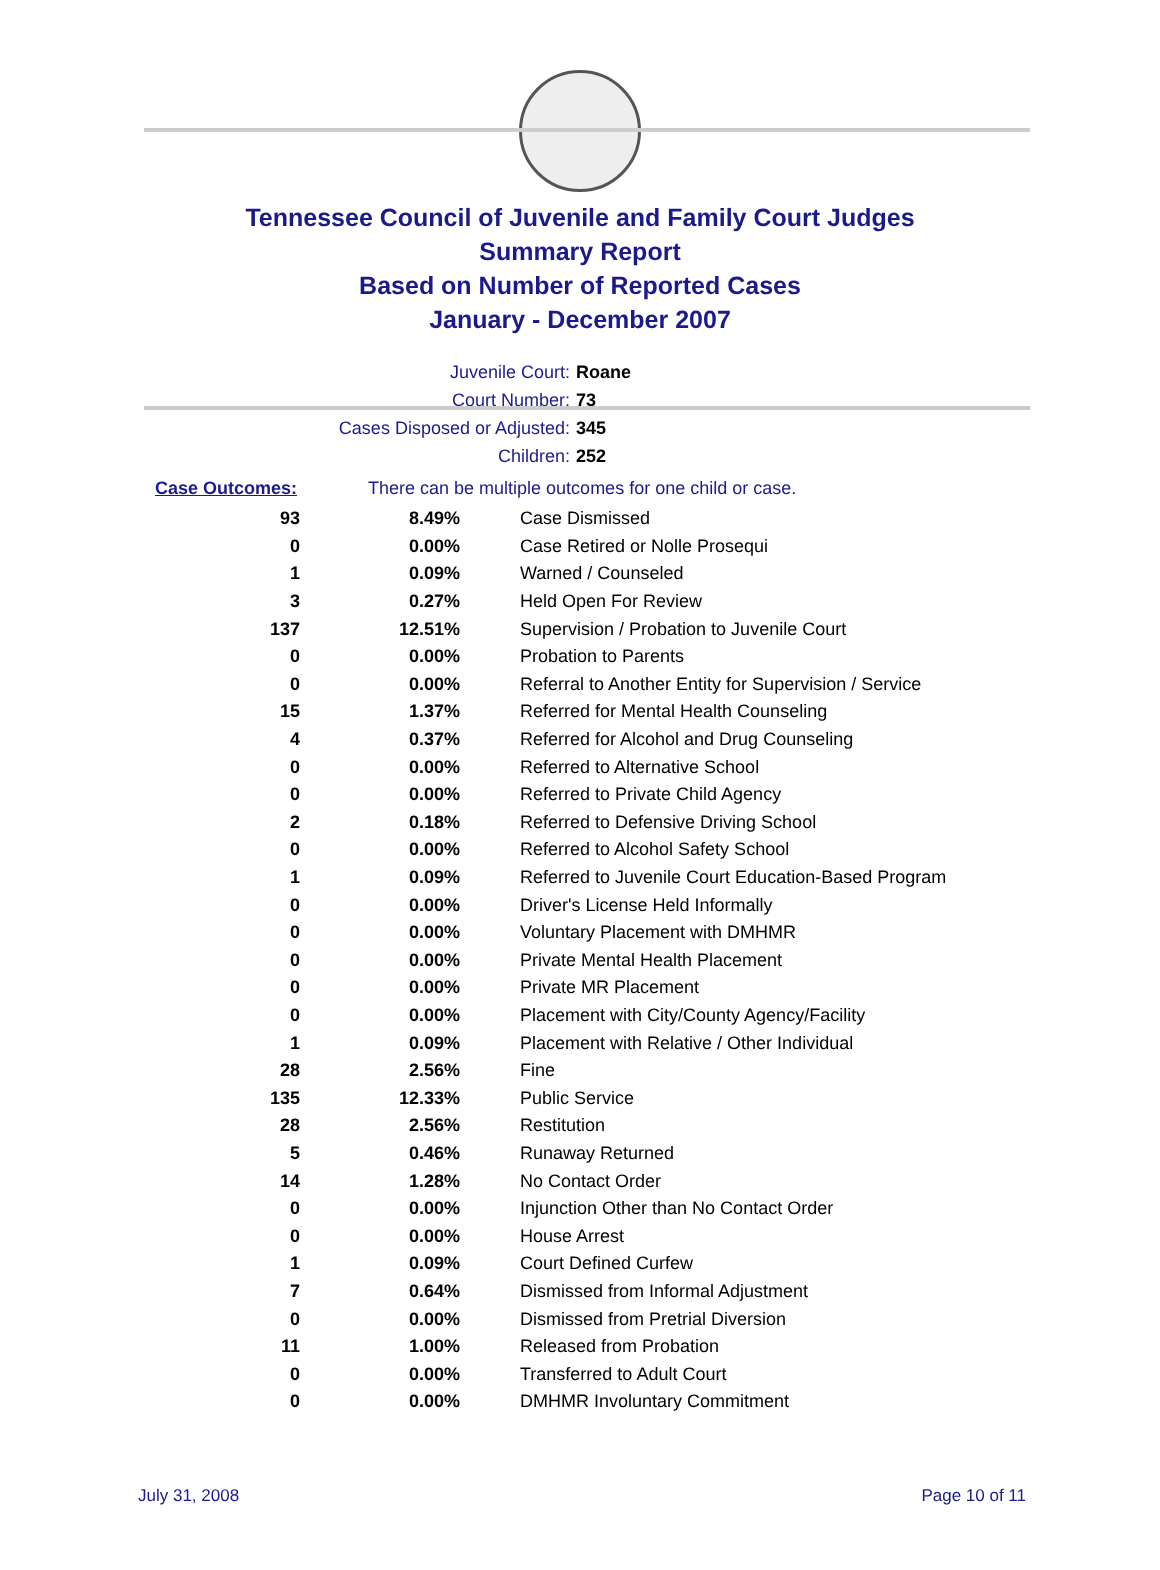Tennessee Council of Juvenile and Family Court Judges
Summary Report
Based on Number of Reported Cases
January - December 2007
Juvenile Court: Roane
Court Number: 73
Cases Disposed or Adjusted: 345
Children: 252
Case Outcomes: There can be multiple outcomes for one child or case.
| 93 | 8.49% | Case Dismissed |
| 0 | 0.00% | Case Retired or Nolle Prosequi |
| 1 | 0.09% | Warned / Counseled |
| 3 | 0.27% | Held Open For Review |
| 137 | 12.51% | Supervision / Probation to Juvenile Court |
| 0 | 0.00% | Probation to Parents |
| 0 | 0.00% | Referral to Another Entity for Supervision / Service |
| 15 | 1.37% | Referred for Mental Health Counseling |
| 4 | 0.37% | Referred for Alcohol and Drug Counseling |
| 0 | 0.00% | Referred to Alternative School |
| 0 | 0.00% | Referred to Private Child Agency |
| 2 | 0.18% | Referred to Defensive Driving School |
| 0 | 0.00% | Referred to Alcohol Safety School |
| 1 | 0.09% | Referred to Juvenile Court Education-Based Program |
| 0 | 0.00% | Driver's License Held Informally |
| 0 | 0.00% | Voluntary Placement with DMHMR |
| 0 | 0.00% | Private Mental Health Placement |
| 0 | 0.00% | Private MR Placement |
| 0 | 0.00% | Placement with City/County Agency/Facility |
| 1 | 0.09% | Placement with Relative / Other Individual |
| 28 | 2.56% | Fine |
| 135 | 12.33% | Public Service |
| 28 | 2.56% | Restitution |
| 5 | 0.46% | Runaway Returned |
| 14 | 1.28% | No Contact Order |
| 0 | 0.00% | Injunction Other than No Contact Order |
| 0 | 0.00% | House Arrest |
| 1 | 0.09% | Court Defined Curfew |
| 7 | 0.64% | Dismissed from Informal Adjustment |
| 0 | 0.00% | Dismissed from Pretrial Diversion |
| 11 | 1.00% | Released from Probation |
| 0 | 0.00% | Transferred to Adult Court |
| 0 | 0.00% | DMHMR Involuntary Commitment |
July 31, 2008 Page 10 of 11